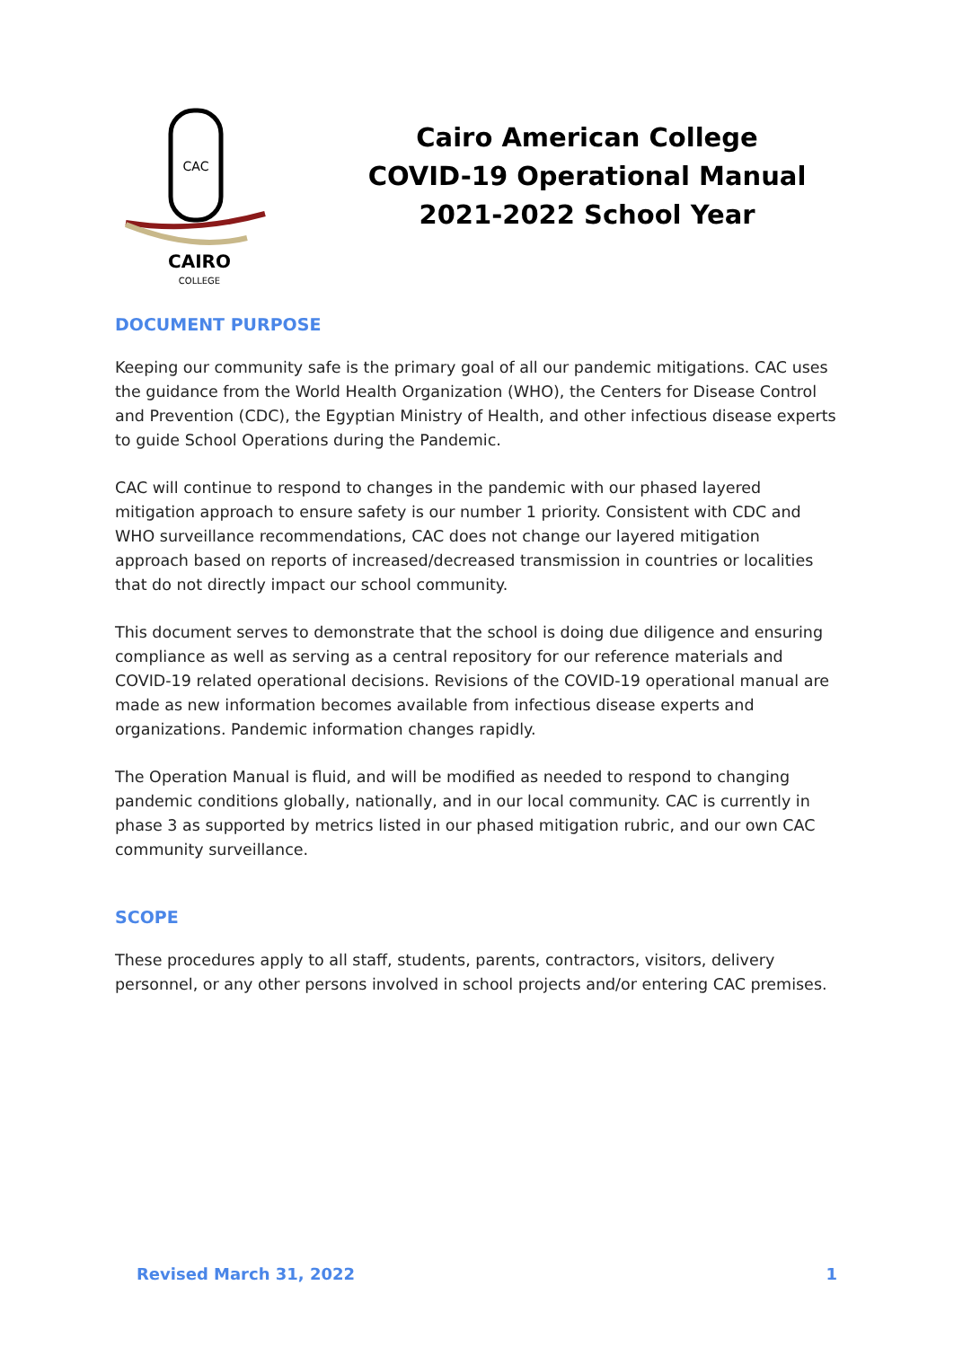CAC
CAIRO
COLLEGE
Cairo American College
COVID-19 Operational Manual
2021-2022 School Year
DOCUMENT PURPOSE
Keeping our community safe is the primary goal of all our pandemic mitigations. CAC uses the guidance from the World Health Organization (WHO), the Centers for Disease Control and Prevention (CDC), the Egyptian Ministry of Health, and other infectious disease experts to guide School Operations during the Pandemic.
CAC will continue to respond to changes in the pandemic with our phased layered mitigation approach to ensure safety is our number 1 priority. Consistent with CDC and WHO surveillance recommendations, CAC does not change our layered mitigation approach based on reports of increased/decreased transmission in countries or localities that do not directly impact our school community.
This document serves to demonstrate that the school is doing due diligence and ensuring compliance as well as serving as a central repository for our reference materials and COVID-19 related operational decisions. Revisions of the COVID-19 operational manual are made as new information becomes available from infectious disease experts and organizations. Pandemic information changes rapidly.
The Operation Manual is fluid, and will be modified as needed to respond to changing pandemic conditions globally, nationally, and in our local community. CAC is currently in phase 3 as supported by metrics listed in our phased mitigation rubric, and our own CAC community surveillance.
SCOPE
These procedures apply to all staff, students, parents, contractors, visitors, delivery personnel, or any other persons involved in school projects and/or entering CAC premises.
Revised March 31, 2022 1